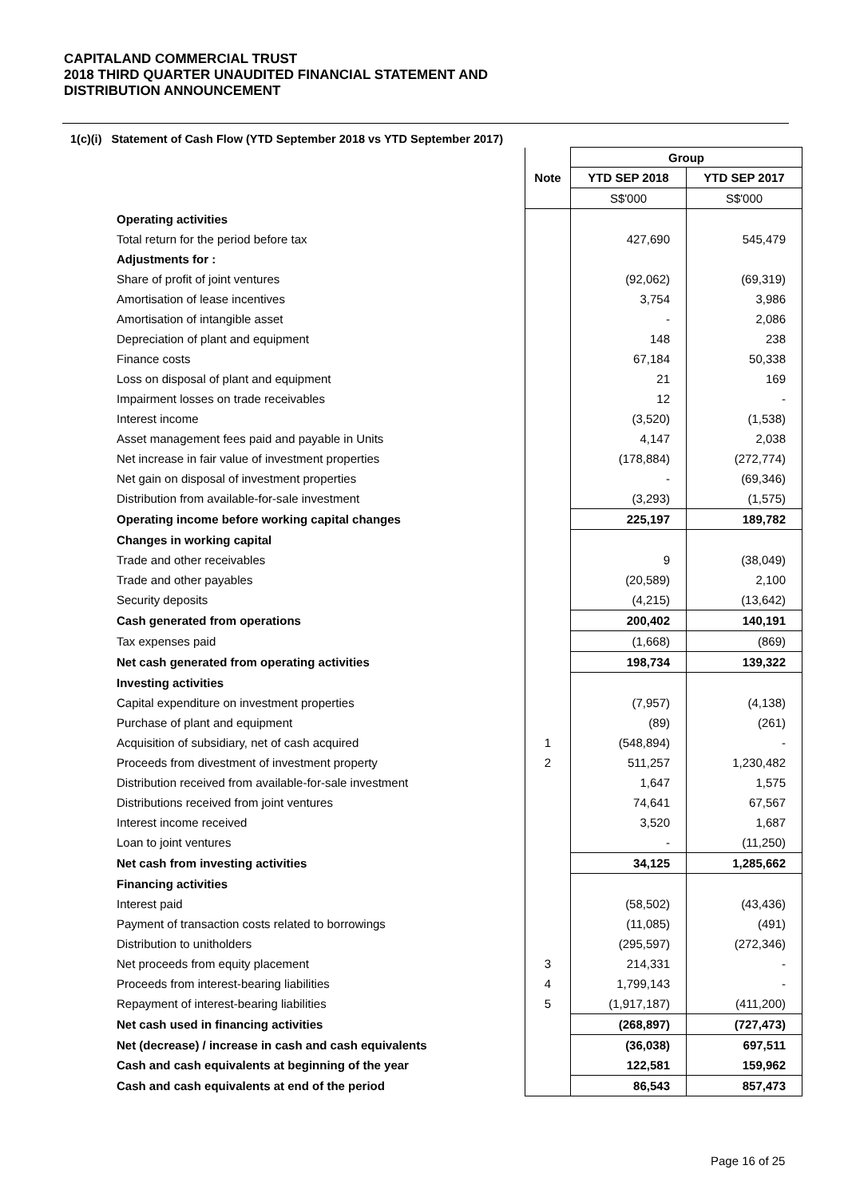CAPITALAND COMMERCIAL TRUST
2018 THIRD QUARTER UNAUDITED FINANCIAL STATEMENT AND
DISTRIBUTION ANNOUNCEMENT
1(c)(i) Statement of Cash Flow (YTD September 2018 vs YTD September 2017)
| | | Group | |
| | Note | YTD SEP 2018 | YTD SEP 2017 |
| | | S$'000 | S$'000 |
| Operating activities | | | |
| Total return for the period before tax | | 427,690 | 545,479 |
| Adjustments for : | | | |
| Share of profit of joint ventures | | (92,062) | (69,319) |
| Amortisation of lease incentives | | 3,754 | 3,986 |
| Amortisation of intangible asset | | - | 2,086 |
| Depreciation of plant and equipment | | 148 | 238 |
| Finance costs | | 67,184 | 50,338 |
| Loss on disposal of plant and equipment | | 21 | 169 |
| Impairment losses on trade receivables | | 12 | - |
| Interest income | | (3,520) | (1,538) |
| Asset management fees paid and payable in Units | | 4,147 | 2,038 |
| Net increase in fair value of investment properties | | (178,884) | (272,774) |
| Net gain on disposal of investment properties | | - | (69,346) |
| Distribution from available-for-sale investment | | (3,293) | (1,575) |
| Operating income before working capital changes | | 225,197 | 189,782 |
| Changes in working capital | | | |
| Trade and other receivables | | 9 | (38,049) |
| Trade and other payables | | (20,589) | 2,100 |
| Security deposits | | (4,215) | (13,642) |
| Cash generated from operations | | 200,402 | 140,191 |
| Tax expenses paid | | (1,668) | (869) |
| Net cash generated from operating activities | | 198,734 | 139,322 |
| Investing activities | | | |
| Capital expenditure on investment properties | | (7,957) | (4,138) |
| Purchase of plant and equipment | | (89) | (261) |
| Acquisition of subsidiary, net of cash acquired | 1 | (548,894) | - |
| Proceeds from divestment of investment property | 2 | 511,257 | 1,230,482 |
| Distribution received from available-for-sale investment | | 1,647 | 1,575 |
| Distributions received from joint ventures | | 74,641 | 67,567 |
| Interest income received | | 3,520 | 1,687 |
| Loan to joint ventures | | - | (11,250) |
| Net cash from investing activities | | 34,125 | 1,285,662 |
| Financing activities | | | |
| Interest paid | | (58,502) | (43,436) |
| Payment of transaction costs related to borrowings | | (11,085) | (491) |
| Distribution to unitholders | | (295,597) | (272,346) |
| Net proceeds from equity placement | 3 | 214,331 | - |
| Proceeds from interest-bearing liabilities | 4 | 1,799,143 | - |
| Repayment of interest-bearing liabilities | 5 | (1,917,187) | (411,200) |
| Net cash used in financing activities | | (268,897) | (727,473) |
| Net (decrease) / increase in cash and cash equivalents | | (36,038) | 697,511 |
| Cash and cash equivalents at beginning of the year | | 122,581 | 159,962 |
| Cash and cash equivalents at end of the period | | 86,543 | 857,473 |
Page 16 of 25